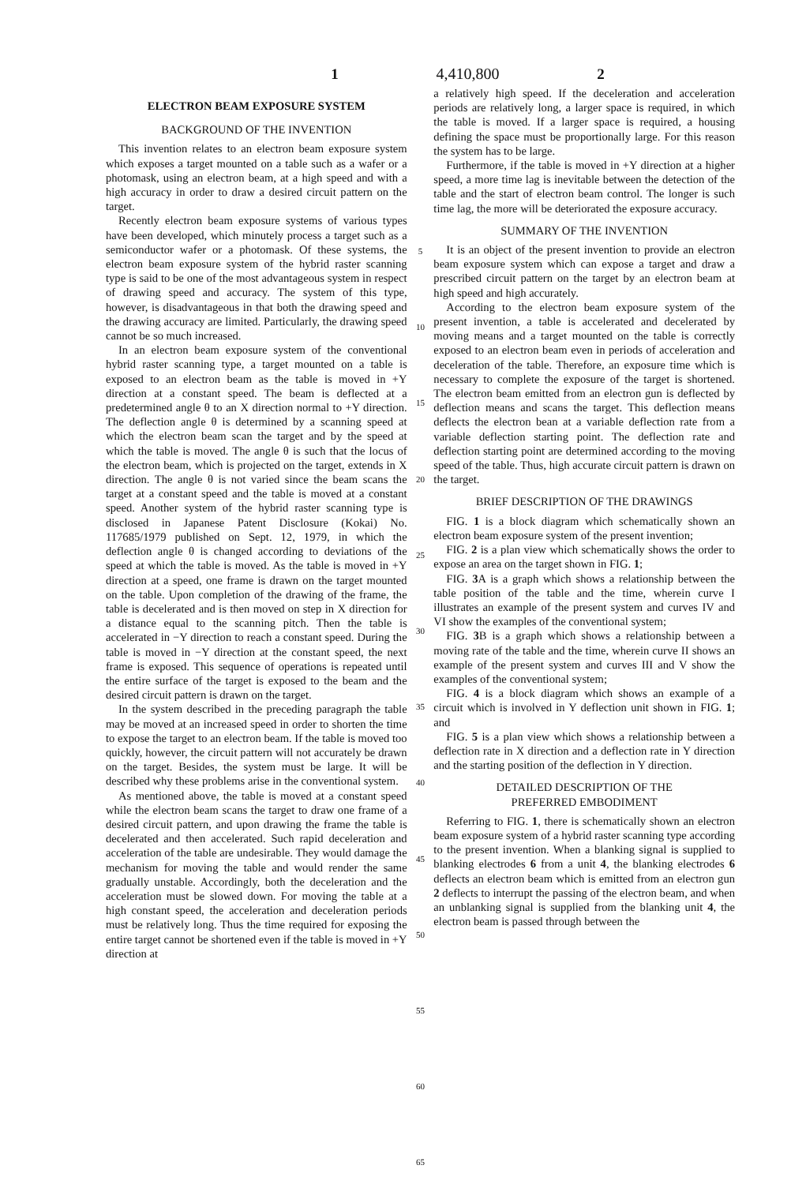1 4,410,800 2
ELECTRON BEAM EXPOSURE SYSTEM
BACKGROUND OF THE INVENTION
This invention relates to an electron beam exposure system which exposes a target mounted on a table such as a wafer or a photomask, using an electron beam, at a high speed and with a high accuracy in order to draw a desired circuit pattern on the target.
Recently electron beam exposure systems of various types have been developed, which minutely process a target such as a semiconductor wafer or a photomask. Of these systems, the electron beam exposure system of the hybrid raster scanning type is said to be one of the most advantageous system in respect of drawing speed and accuracy. The system of this type, however, is disadvantageous in that both the drawing speed and the drawing accuracy are limited. Particularly, the drawing speed cannot be so much increased.
In an electron beam exposure system of the conventional hybrid raster scanning type, a target mounted on a table is exposed to an electron beam as the table is moved in +Y direction at a constant speed. The beam is deflected at a predetermined angle θ to an X direction normal to +Y direction. The deflection angle θ is determined by a scanning speed at which the electron beam scan the target and by the speed at which the table is moved. The angle θ is such that the locus of the electron beam, which is projected on the target, extends in X direction. The angle θ is not varied since the beam scans the target at a constant speed and the table is moved at a constant speed. Another system of the hybrid raster scanning type is disclosed in Japanese Patent Disclosure (Kokai) No. 117685/1979 published on Sept. 12, 1979, in which the deflection angle θ is changed according to deviations of the speed at which the table is moved. As the table is moved in +Y direction at a speed, one frame is drawn on the target mounted on the table. Upon completion of the drawing of the frame, the table is decelerated and is then moved on step in X direction for a distance equal to the scanning pitch. Then the table is accelerated in −Y direction to reach a constant speed. During the table is moved in −Y direction at the constant speed, the next frame is exposed. This sequence of operations is repeated until the entire surface of the target is exposed to the beam and the desired circuit pattern is drawn on the target.
In the system described in the preceding paragraph the table may be moved at an increased speed in order to shorten the time to expose the target to an electron beam. If the table is moved too quickly, however, the circuit pattern will not accurately be drawn on the target. Besides, the system must be large. It will be described why these problems arise in the conventional system.
As mentioned above, the table is moved at a constant speed while the electron beam scans the target to draw one frame of a desired circuit pattern, and upon drawing the frame the table is decelerated and then accelerated. Such rapid deceleration and acceleration of the table are undesirable. They would damage the mechanism for moving the table and would render the same gradually unstable. Accordingly, both the deceleration and the acceleration must be slowed down. For moving the table at a high constant speed, the acceleration and deceleration periods must be relatively long. Thus the time required for exposing the entire target cannot be shortened even if the table is moved in +Y direction at
5
10
15
20
25
30
35
40
45
50
55
60
65
a relatively high speed. If the deceleration and acceleration periods are relatively long, a larger space is required, in which the table is moved. If a larger space is required, a housing defining the space must be proportionally large. For this reason the system has to be large.
Furthermore, if the table is moved in +Y direction at a higher speed, a more time lag is inevitable between the detection of the table and the start of electron beam control. The longer is such time lag, the more will be deteriorated the exposure accuracy.
SUMMARY OF THE INVENTION
It is an object of the present invention to provide an electron beam exposure system which can expose a target and draw a prescribed circuit pattern on the target by an electron beam at high speed and high accurately.
According to the electron beam exposure system of the present invention, a table is accelerated and decelerated by moving means and a target mounted on the table is correctly exposed to an electron beam even in periods of acceleration and deceleration of the table. Therefore, an exposure time which is necessary to complete the exposure of the target is shortened. The electron beam emitted from an electron gun is deflected by deflection means and scans the target. This deflection means deflects the electron bean at a variable deflection rate from a variable deflection starting point. The deflection rate and deflection starting point are determined according to the moving speed of the table. Thus, high accurate circuit pattern is drawn on the target.
BRIEF DESCRIPTION OF THE DRAWINGS
FIG. 1 is a block diagram which schematically shown an electron beam exposure system of the present invention;
FIG. 2 is a plan view which schematically shows the order to expose an area on the target shown in FIG. 1;
FIG. 3 A is a graph which shows a relationship between the table position of the table and the time, wherein curve I illustrates an example of the present system and curves IV and VI show the examples of the conventional system;
FIG. 3 B is a graph which shows a relationship between a moving rate of the table and the time, wherein curve II shows an example of the present system and curves III and V show the examples of the conventional system;
FIG. 4 is a block diagram which shows an example of a circuit which is involved in Y deflection unit shown in FIG. 1; and
FIG. 5 is a plan view which shows a relationship between a deflection rate in X direction and a deflection rate in Y direction and the starting position of the deflection in Y direction.
DETAILED DESCRIPTION OF THE
PREFERRED EMBODIMENT
Referring to FIG. 1, there is schematically shown an electron beam exposure system of a hybrid raster scanning type according to the present invention. When a blanking signal is supplied to blanking electrodes 6 from a unit 4, the blanking electrodes 6 deflects an electron beam which is emitted from an electron gun 2 deflects to interrupt the passing of the electron beam, and when an unblanking signal is supplied from the blanking unit 4, the electron beam is passed through between the